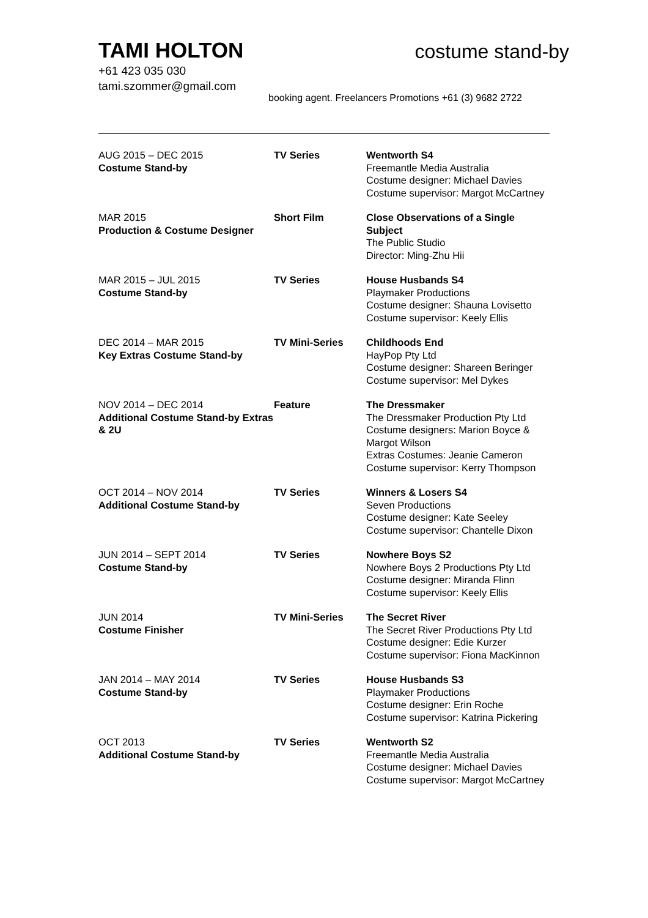TAMI HOLTON
costume stand-by
+61 423 035 030
tami.szommer@gmail.com
booking agent. Freelancers Promotions +61 (3) 9682 2722
| AUG 2015 – DEC 2015 Costume Stand-by | TV Series | Wentworth S4 Freemantle Media Australia Costume designer: Michael Davies Costume supervisor: Margot McCartney |
| MAR 2015 Production & Costume Designer | Short Film | Close Observations of a Single Subject The Public Studio Director: Ming-Zhu Hii |
| MAR 2015 – JUL 2015 Costume Stand-by | TV Series | House Husbands S4 Playmaker Productions Costume designer: Shauna Lovisetto Costume supervisor: Keely Ellis |
| DEC 2014 – MAR 2015 Key Extras Costume Stand-by | TV Mini-Series | Childhoods End HayPop Pty Ltd Costume designer: Shareen Beringer Costume supervisor: Mel Dykes |
| NOV 2014 – DEC 2014 Additional Costume Stand-by Extras & 2U | Feature | The Dressmaker The Dressmaker Production Pty Ltd Costume designers: Marion Boyce & Margot Wilson Extras Costumes: Jeanie Cameron Costume supervisor: Kerry Thompson |
| OCT 2014 – NOV 2014 Additional Costume Stand-by | TV Series | Winners & Losers S4 Seven Productions Costume designer: Kate Seeley Costume supervisor: Chantelle Dixon |
| JUN 2014 – SEPT 2014 Costume Stand-by | TV Series | Nowhere Boys S2 Nowhere Boys 2 Productions Pty Ltd Costume designer: Miranda Flinn Costume supervisor: Keely Ellis |
| JUN 2014 Costume Finisher | TV Mini-Series | The Secret River The Secret River Productions Pty Ltd Costume designer: Edie Kurzer Costume supervisor: Fiona MacKinnon |
| JAN 2014 – MAY 2014 Costume Stand-by | TV Series | House Husbands S3 Playmaker Productions Costume designer: Erin Roche Costume supervisor: Katrina Pickering |
| OCT 2013 Additional Costume Stand-by | TV Series | Wentworth S2 Freemantle Media Australia Costume designer: Michael Davies Costume supervisor: Margot McCartney |